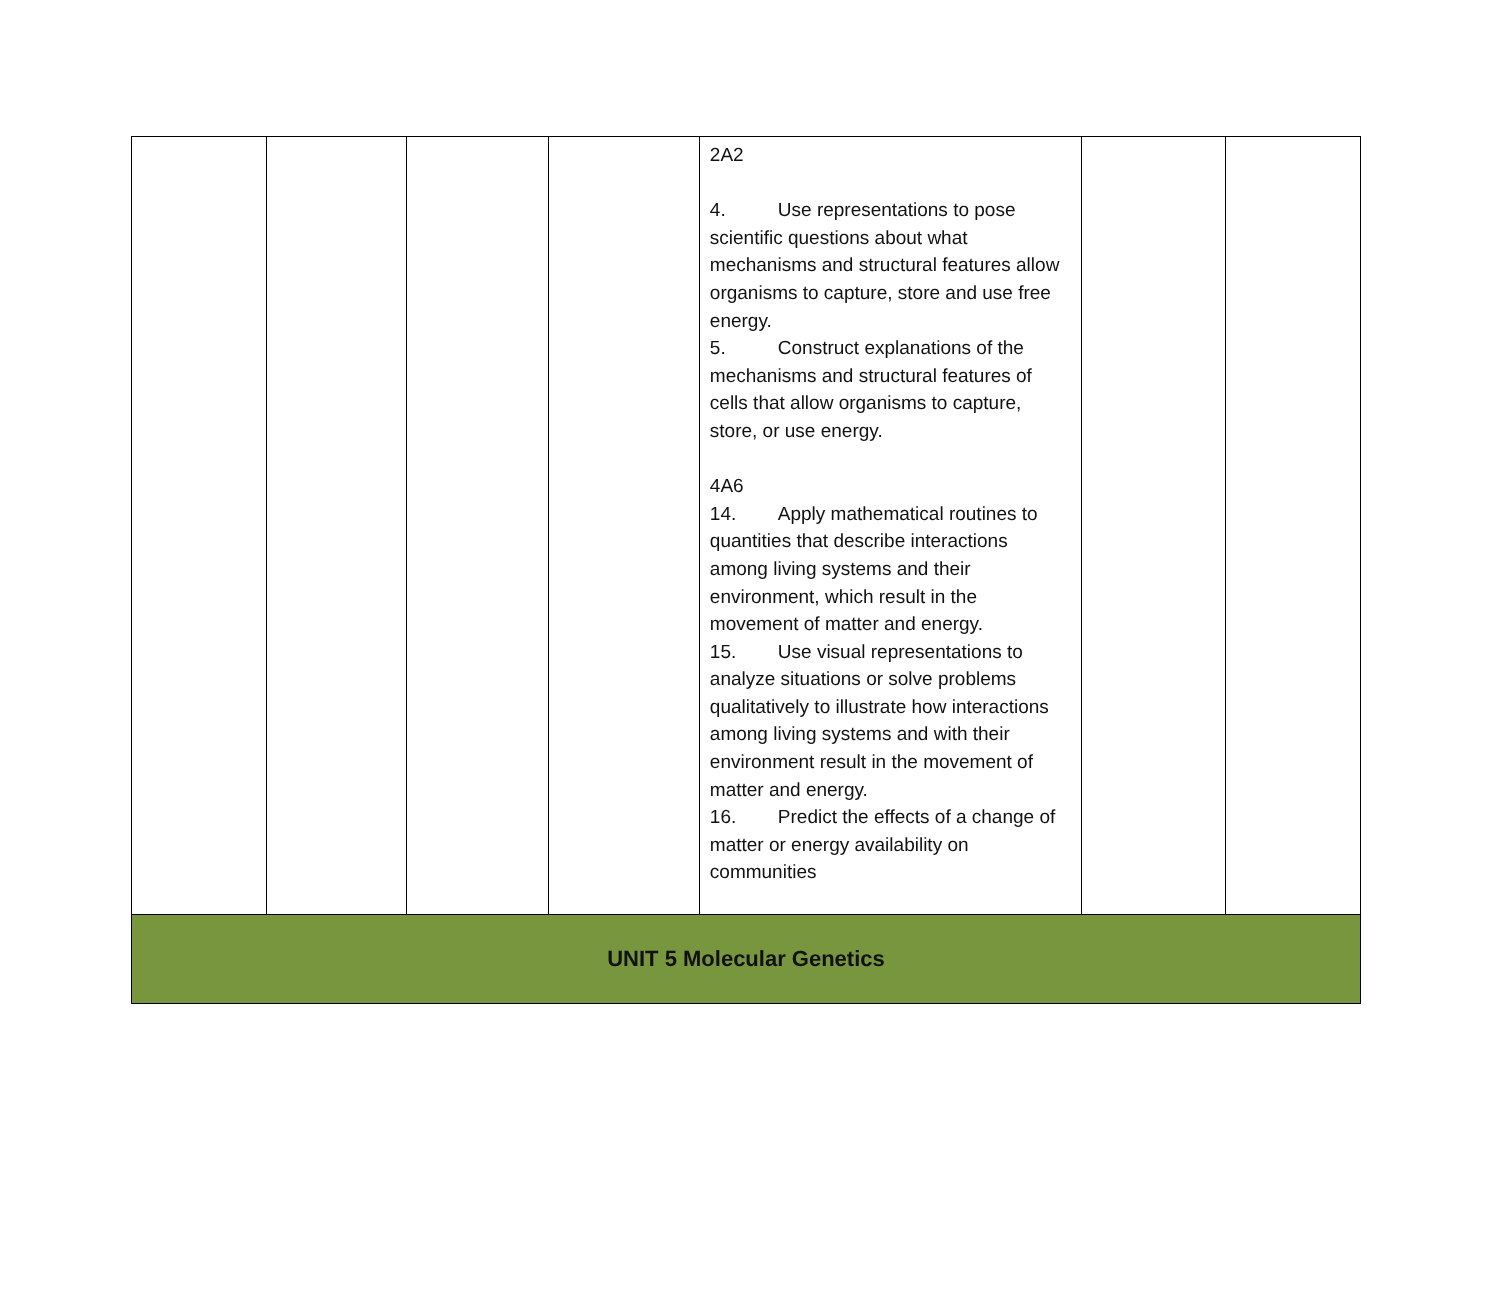| | | | | 2A2 4. Use representations to pose scientific questions about what mechanisms and structural features allow organisms to capture, store and use free energy. 5. Construct explanations of the mechanisms and structural features of cells that allow organisms to capture, store, or use energy. 4A6 14. Apply mathematical routines to quantities that describe interactions among living systems and their environment, which result in the movement of matter and energy. 15. Use visual representations to analyze situations or solve problems qualitatively to illustrate how interactions among living systems and with their environment result in the movement of matter and energy. 16. Predict the effects of a change of matter or energy availability on communities | | |
| UNIT 5 Molecular Genetics | | | | | | |